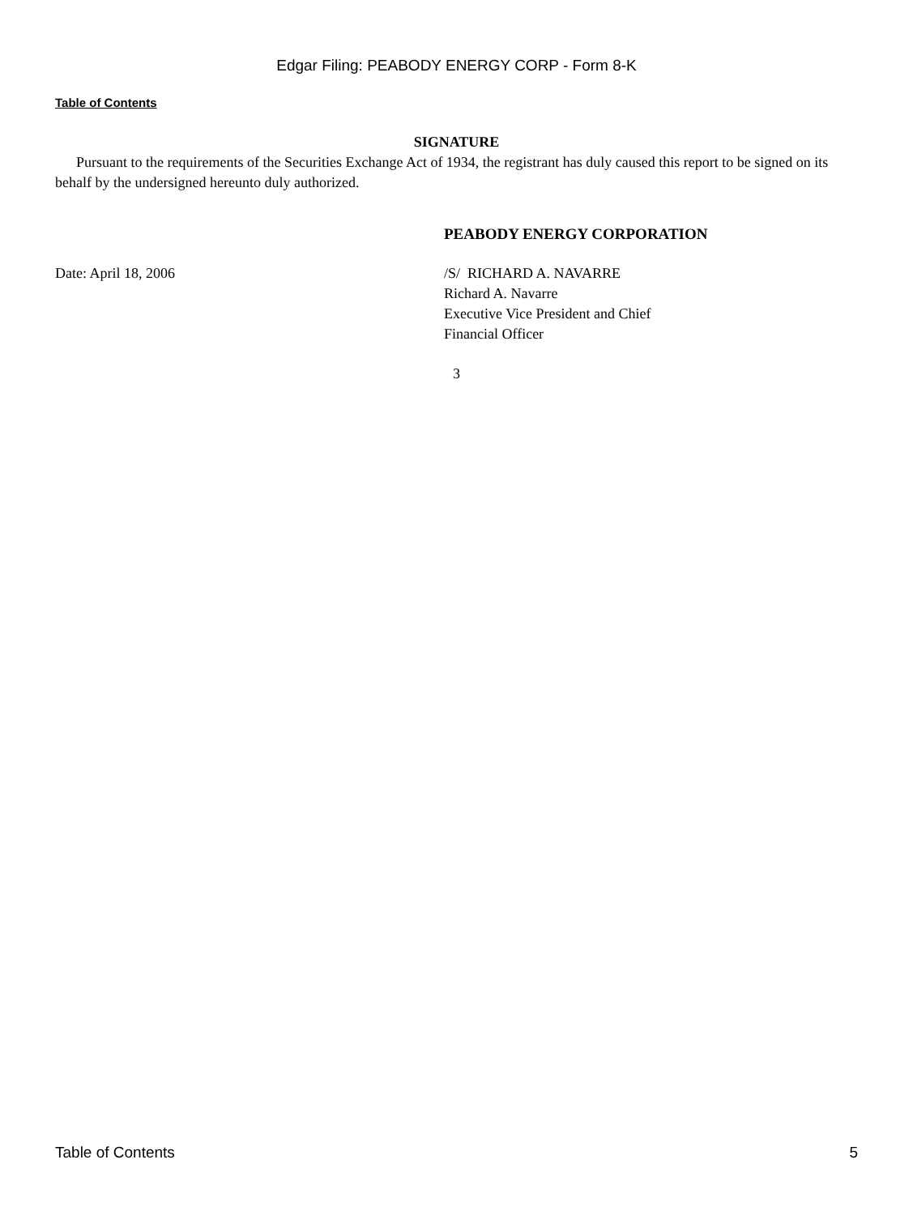Edgar Filing: PEABODY ENERGY CORP - Form 8-K
Table of Contents
SIGNATURE
Pursuant to the requirements of the Securities Exchange Act of 1934, the registrant has duly caused this report to be signed on its behalf by the undersigned hereunto duly authorized.
PEABODY ENERGY CORPORATION
Date: April 18, 2006 /S/ RICHARD A. NAVARRE
Richard A. Navarre
Executive Vice President and Chief
Financial Officer
3
Table of Contents 5